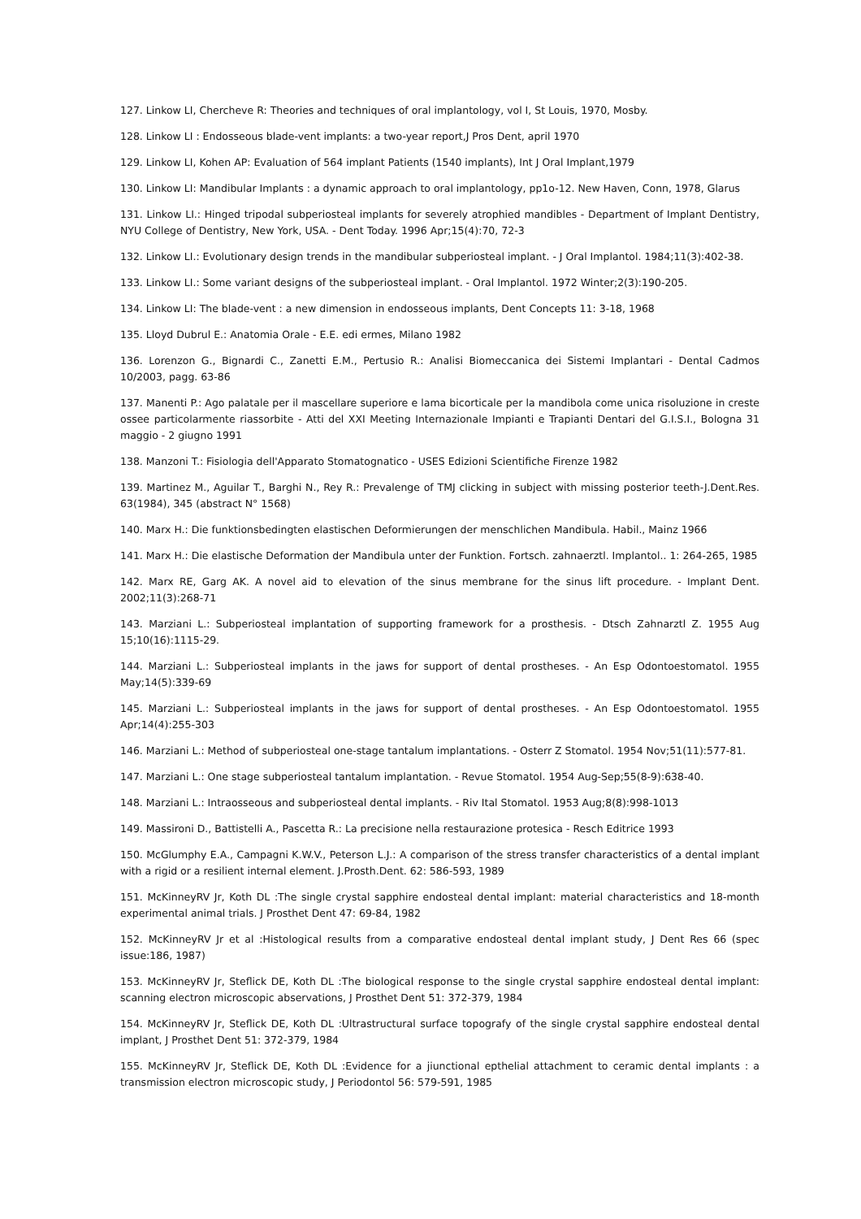127. Linkow LI, Chercheve R: Theories and techniques of oral implantology, vol I, St Louis, 1970, Mosby.
128. Linkow LI : Endosseous blade-vent implants: a two-year report,J Pros Dent, april 1970
129. Linkow LI, Kohen AP: Evaluation of 564 implant Patients (1540 implants), Int J Oral Implant,1979
130. Linkow LI: Mandibular Implants : a dynamic approach to oral implantology, pp1o-12. New Haven, Conn, 1978, Glarus
131. Linkow LI.: Hinged tripodal subperiosteal implants for severely atrophied mandibles - Department of Implant Dentistry, NYU College of Dentistry, New York, USA. - Dent Today. 1996 Apr;15(4):70, 72-3
132. Linkow LI.: Evolutionary design trends in the mandibular subperiosteal implant. - J Oral Implantol. 1984;11(3):402-38.
133. Linkow LI.: Some variant designs of the subperiosteal implant. - Oral Implantol. 1972 Winter;2(3):190-205.
134. Linkow LI: The blade-vent : a new dimension in endosseous implants, Dent Concepts 11: 3-18, 1968
135. Lloyd Dubrul E.: Anatomia Orale - E.E. edi ermes, Milano 1982
136. Lorenzon G., Bignardi C., Zanetti E.M., Pertusio R.: Analisi Biomeccanica dei Sistemi Implantari - Dental Cadmos 10/2003, pagg. 63-86
137. Manenti P.: Ago palatale per il mascellare superiore e lama bicorticale per la mandibola come unica risoluzione in creste ossee particolarmente riassorbite - Atti del XXI Meeting Internazionale Impianti e Trapianti Dentari del G.I.S.I., Bologna 31 maggio - 2 giugno 1991
138. Manzoni T.: Fisiologia dell'Apparato Stomatognatico - USES Edizioni Scientifiche Firenze 1982
139. Martinez M., Aguilar T., Barghi N., Rey R.: Prevalenge of TMJ clicking in subject with missing posterior teeth-J.Dent.Res. 63(1984), 345 (abstract N° 1568)
140. Marx H.: Die funktionsbedingten elastischen Deformierungen der menschlichen Mandibula. Habil., Mainz 1966
141. Marx H.: Die elastische Deformation der Mandibula unter der Funktion. Fortsch. zahnaerztl. Implantol.. 1: 264-265, 1985
142. Marx RE, Garg AK. A novel aid to elevation of the sinus membrane for the sinus lift procedure. - Implant Dent. 2002;11(3):268-71
143. Marziani L.: Subperiosteal implantation of supporting framework for a prosthesis. - Dtsch Zahnarztl Z. 1955 Aug 15;10(16):1115-29.
144. Marziani L.: Subperiosteal implants in the jaws for support of dental prostheses. - An Esp Odontoestomatol. 1955 May;14(5):339-69
145. Marziani L.: Subperiosteal implants in the jaws for support of dental prostheses. - An Esp Odontoestomatol. 1955 Apr;14(4):255-303
146. Marziani L.: Method of subperiosteal one-stage tantalum implantations. - Osterr Z Stomatol. 1954 Nov;51(11):577-81.
147. Marziani L.: One stage subperiosteal tantalum implantation. - Revue Stomatol. 1954 Aug-Sep;55(8-9):638-40.
148. Marziani L.: Intraosseous and subperiosteal dental implants. - Riv Ital Stomatol. 1953 Aug;8(8):998-1013
149. Massironi D., Battistelli A., Pascetta R.: La precisione nella restaurazione protesica - Resch Editrice 1993
150. McGlumphy E.A., Campagni K.W.V., Peterson L.J.: A comparison of the stress transfer characteristics of a dental implant with a rigid or a resilient internal element. J.Prosth.Dent. 62: 586-593, 1989
151. McKinneyRV Jr, Koth DL :The single crystal sapphire endosteal dental implant: material characteristics and 18-month experimental animal trials. J Prosthet Dent 47: 69-84, 1982
152. McKinneyRV Jr et al :Histological results from a comparative endosteal dental implant study, J Dent Res 66 (spec issue:186, 1987)
153. McKinneyRV Jr, Steflick DE, Koth DL :The biological response to the single crystal sapphire endosteal dental implant: scanning electron microscopic abservations, J Prosthet Dent 51: 372-379, 1984
154. McKinneyRV Jr, Steflick DE, Koth DL :Ultrastructural surface topografy of the single crystal sapphire endosteal dental implant, J Prosthet Dent 51: 372-379, 1984
155. McKinneyRV Jr, Steflick DE, Koth DL :Evidence for a jiunctional epthelial attachment to ceramic dental implants : a transmission electron microscopic study, J Periodontol 56: 579-591, 1985